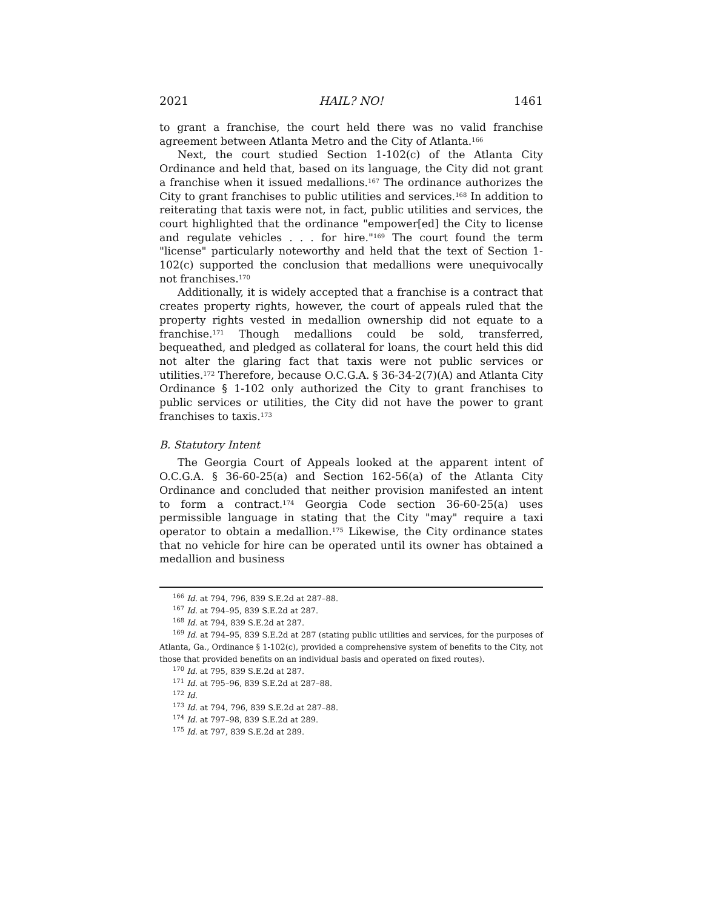2021 HAIL? NO! 1461
to grant a franchise, the court held there was no valid franchise agreement between Atlanta Metro and the City of Atlanta.<sup>166</sup>
Next, the court studied Section 1-102(c) of the Atlanta City Ordinance and held that, based on its language, the City did not grant a franchise when it issued medallions.<sup>167</sup> The ordinance authorizes the City to grant franchises to public utilities and services.<sup>168</sup> In addition to reiterating that taxis were not, in fact, public utilities and services, the court highlighted that the ordinance "empower[ed] the City to license and regulate vehicles . . . for hire."<sup>169</sup> The court found the term "license" particularly noteworthy and held that the text of Section 1-102(c) supported the conclusion that medallions were unequivocally not franchises.<sup>170</sup>
Additionally, it is widely accepted that a franchise is a contract that creates property rights, however, the court of appeals ruled that the property rights vested in medallion ownership did not equate to a franchise.<sup>171</sup> Though medallions could be sold, transferred, bequeathed, and pledged as collateral for loans, the court held this did not alter the glaring fact that taxis were not public services or utilities.<sup>172</sup> Therefore, because O.C.G.A. § 36-34-2(7)(A) and Atlanta City Ordinance § 1-102 only authorized the City to grant franchises to public services or utilities, the City did not have the power to grant franchises to taxis.<sup>173</sup>
B. Statutory Intent
The Georgia Court of Appeals looked at the apparent intent of O.C.G.A. § 36-60-25(a) and Section 162-56(a) of the Atlanta City Ordinance and concluded that neither provision manifested an intent to form a contract.<sup>174</sup> Georgia Code section 36-60-25(a) uses permissible language in stating that the City "may" require a taxi operator to obtain a medallion.<sup>175</sup> Likewise, the City ordinance states that no vehicle for hire can be operated until its owner has obtained a medallion and business
<sup>166</sup> Id. at 794, 796, 839 S.E.2d at 287–88.
<sup>167</sup> Id. at 794–95, 839 S.E.2d at 287.
<sup>168</sup> Id. at 794, 839 S.E.2d at 287.
<sup>169</sup> Id. at 794–95, 839 S.E.2d at 287 (stating public utilities and services, for the purposes of Atlanta, Ga., Ordinance § 1-102(c), provided a comprehensive system of benefits to the City, not those that provided benefits on an individual basis and operated on fixed routes).
<sup>170</sup> Id. at 795, 839 S.E.2d at 287.
<sup>171</sup> Id. at 795–96, 839 S.E.2d at 287–88.
<sup>172</sup> Id.
<sup>173</sup> Id. at 794, 796, 839 S.E.2d at 287–88.
<sup>174</sup> Id. at 797–98, 839 S.E.2d at 289.
<sup>175</sup> Id. at 797, 839 S.E.2d at 289.